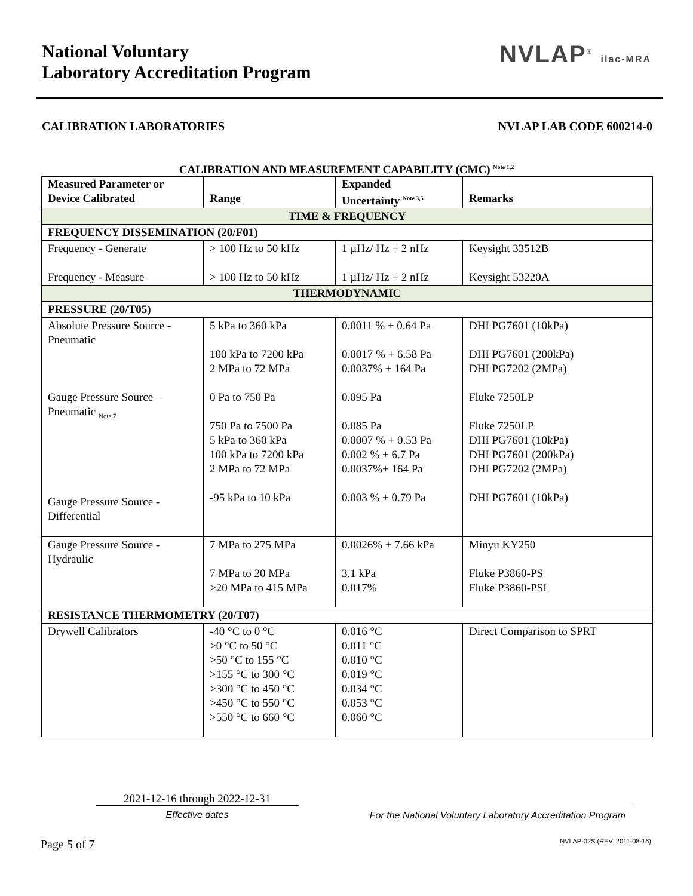National Voluntary
Laboratory Accreditation Program
NVLAP<sup>®</sup> ilac-MRA
CALIBRATION LABORATORIES NVLAP LAB CODE 600214-0
CALIBRATION AND MEASUREMENT CAPABILITY (CMC) <sup>Note 1,2</sup>
| Measured Parameter or Device Calibrated | Range | Expanded Uncertainty <sup>Note 3,5</sup> | Remarks |
| --- | --- | --- | --- |
| TIME & FREQUENCY | | | |
| FREQUENCY DISSEMINATION (20/F01) | | | |
| Frequency - Generate Frequency - Measure | > 100 Hz to 50 kHz > 100 Hz to 50 kHz | 1 µHz/ Hz + 2 nHz 1 µHz/ Hz + 2 nHz | Keysight 33512B Keysight 53220A |
| THERMODYNAMIC | | | |
| PRESSURE (20/T05) | | | |
| Absolute Pressure Source - Pneumatic Gauge Pressure Source – Pneumatic <sub>Note 7</sub> Gauge Pressure Source - Differential | 5 kPa to 360 kPa 100 kPa to 7200 kPa 2 MPa to 72 MPa 0 Pa to 750 Pa 750 Pa to 7500 Pa 5 kPa to 360 kPa 100 kPa to 7200 kPa 2 MPa to 72 MPa -95 kPa to 10 kPa | 0.0011 % + 0.64 Pa 0.0017 % + 6.58 Pa 0.0037% + 164 Pa 0.095 Pa 0.085 Pa 0.0007 % + 0.53 Pa 0.002 % + 6.7 Pa 0.0037%+ 164 Pa 0.003 % + 0.79 Pa | DHI PG7601 (10kPa) DHI PG7601 (200kPa) DHI PG7202 (2MPa) Fluke 7250LP Fluke 7250LP DHI PG7601 (10kPa) DHI PG7601 (200kPa) DHI PG7202 (2MPa) DHI PG7601 (10kPa) |
| Gauge Pressure Source - Hydraulic | 7 MPa to 275 MPa 7 MPa to 20 MPa >20 MPa to 415 MPa | 0.0026% + 7.66 kPa 3.1 kPa 0.017% | Minyu KY250 Fluke P3860-PS Fluke P3860-PSI |
| RESISTANCE THERMOMETRY (20/T07) | | | |
| Drywell Calibrators | -40 °C to 0 °C >0 °C to 50 °C >50 °C to 155 °C >155 °C to 300 °C >300 °C to 450 °C >450 °C to 550 °C >550 °C to 660 °C | 0.016 °C 0.011 °C 0.010 °C 0.019 °C 0.034 °C 0.053 °C 0.060 °C | Direct Comparison to SPRT |
2021-12-16 through 2022-12-31
Effective dates
For the National Voluntary Laboratory Accreditation Program
Page 5 of 7 NVLAP-02S (REV. 2011-08-16)